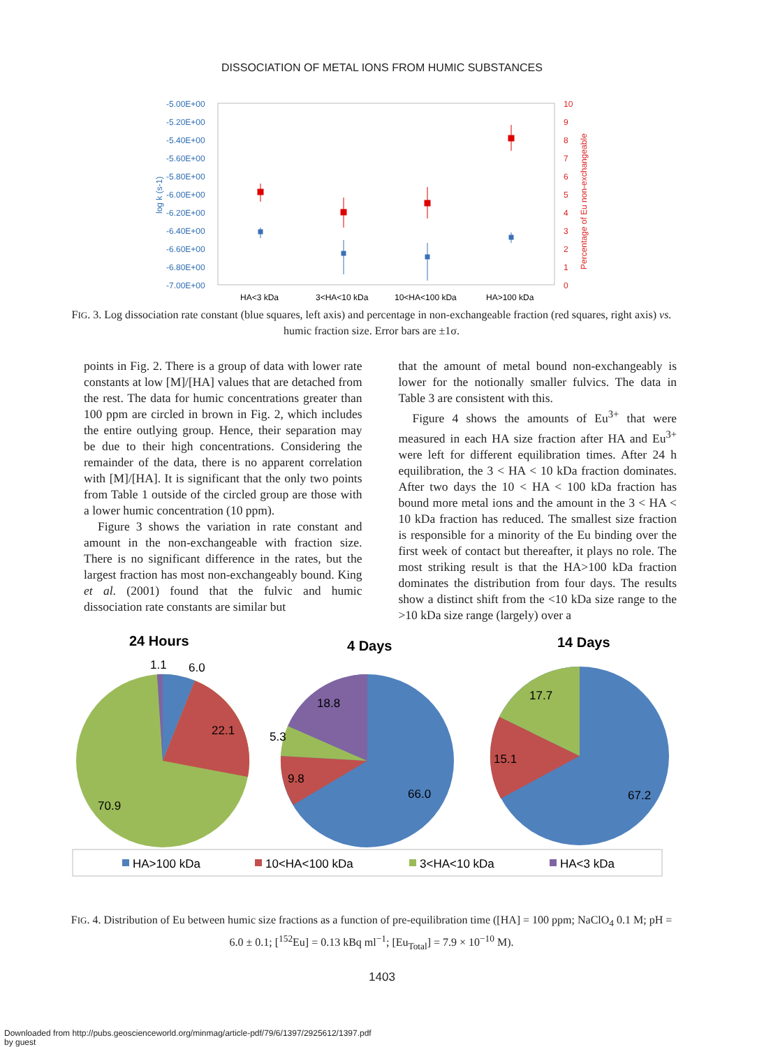DISSOCIATION OF METAL IONS FROM HUMIC SUBSTANCES
-5.00E+00
-5.20E+00
-5.40E+00
-5.60E+00
-5.80E+00
-6.00E+00
-6.20E+00
-6.40E+00
-6.60E+00
-6.80E+00
-7.00E+00
log k (s-1)
10
9
8
7
6
5
4
3
2
1
0
Percentage of Eu non-exchangeable
HA<3 kDa
3<HA<10 kDa
10<HA<100 kDa
HA>100 kDa
FIG. 3. Log dissociation rate constant (blue squares, left axis) and percentage in non-exchangeable fraction (red squares, right axis) vs. humic fraction size. Error bars are ±1σ.
points in Fig. 2. There is a group of data with lower rate constants at low [M]/[HA] values that are detached from the rest. The data for humic concentrations greater than 100 ppm are circled in brown in Fig. 2, which includes the entire outlying group. Hence, their separation may be due to their high concentrations. Considering the remainder of the data, there is no apparent correlation with [M]/[HA]. It is significant that the only two points from Table 1 outside of the circled group are those with a lower humic concentration (10 ppm).
Figure 3 shows the variation in rate constant and amount in the non-exchangeable with fraction size. There is no significant difference in the rates, but the largest fraction has most non-exchangeably bound. King et al. (2001) found that the fulvic and humic dissociation rate constants are similar but
that the amount of metal bound non-exchangeably is lower for the notionally smaller fulvics. The data in Table 3 are consistent with this.
Figure 4 shows the amounts of Eu<sup>3+</sup> that were measured in each HA size fraction after HA and Eu<sup>3+</sup> were left for different equilibration times. After 24 h equilibration, the 3 < HA < 10 kDa fraction dominates. After two days the 10 < HA < 100 kDa fraction has bound more metal ions and the amount in the 3 < HA < 10 kDa fraction has reduced. The smallest size fraction is responsible for a minority of the Eu binding over the first week of contact but thereafter, it plays no role. The most striking result is that the HA>100 kDa fraction dominates the distribution from four days. The results show a distinct shift from the <10 kDa size range to the >10 kDa size range (largely) over a
24 Hours
4 Days
14 Days
1.1
6.0
22.1
70.9
18.8
5.3
9.8
66.0
17.7
15.1
67.2
HA>100 kDa
10<HA<100 kDa
3<HA<10 kDa
HA<3 kDa
FIG. 4. Distribution of Eu between humic size fractions as a function of pre-equilibration time ([HA] = 100 ppm; NaClO<sub>4</sub> 0.1 M; pH = 6.0 ± 0.1; [<sup>152</sup>Eu] = 0.13 kBq ml<sup>−1</sup>; [Eu<sub>Total</sub>] = 7.9 × 10<sup>−10</sup> M).
1403
Downloaded from http://pubs.geoscienceworld.org/minmag/article-pdf/79/6/1397/2925612/1397.pdf
by guest